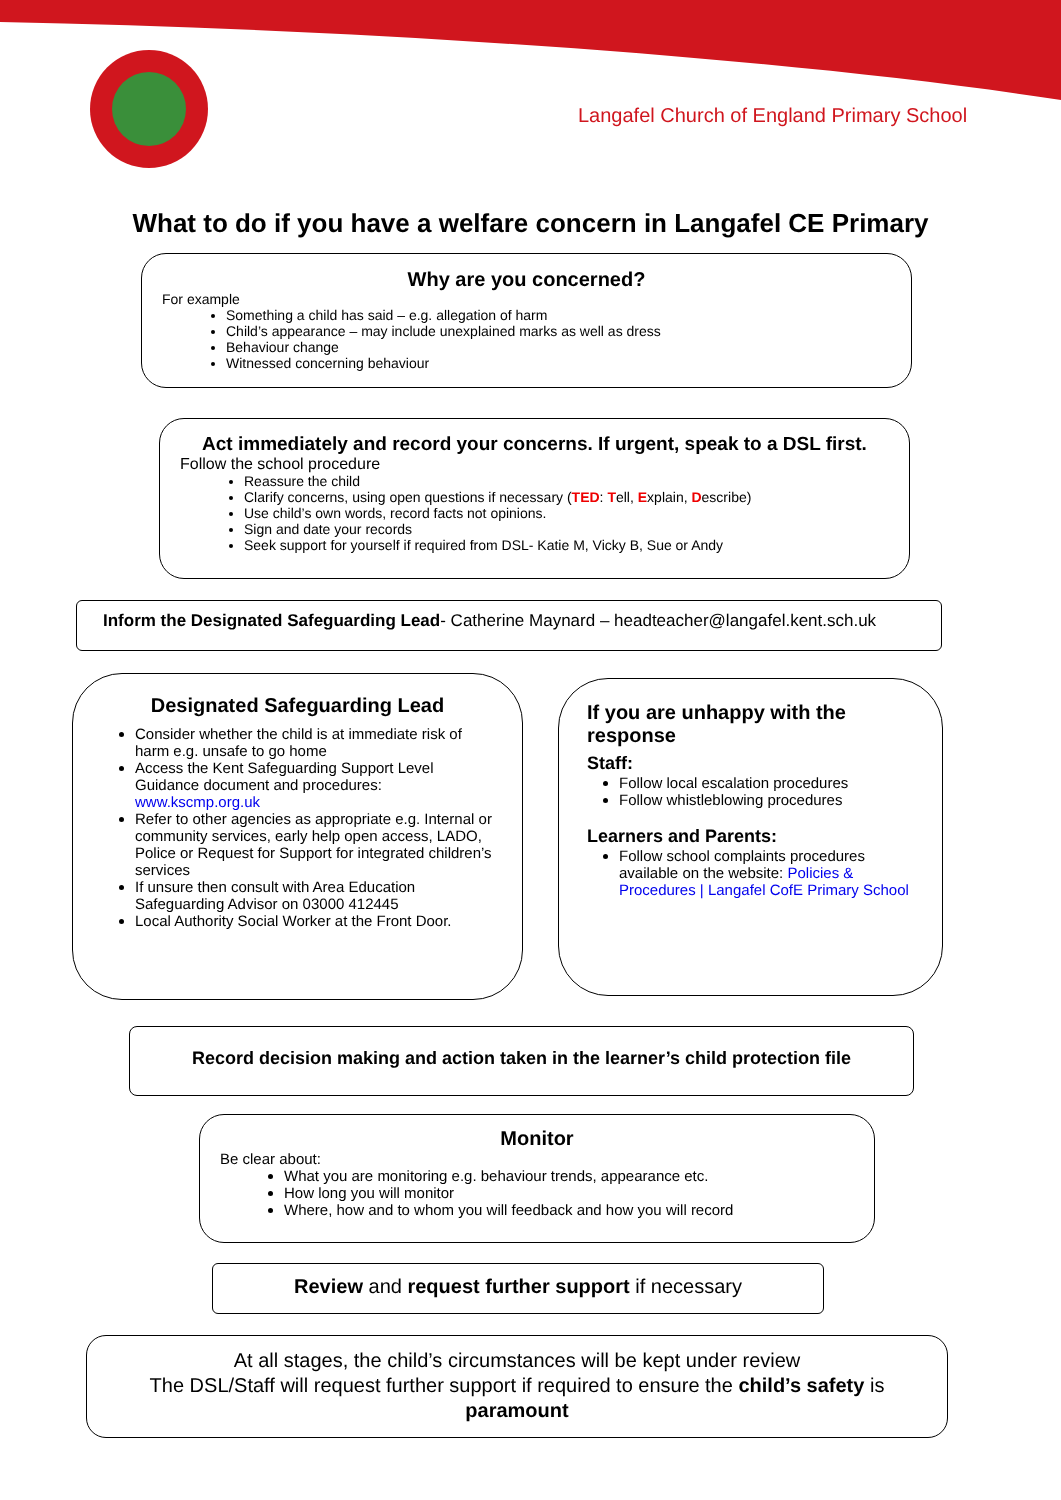Langafel Church of England Primary School
What to do if you have a welfare concern in Langafel CE Primary
Why are you concerned?
For example
Something a child has said – e.g. allegation of harm
Child’s appearance – may include unexplained marks as well as dress
Behaviour change
Witnessed concerning behaviour
Act immediately and record your concerns. If urgent, speak to a DSL first.
Follow the school procedure
Reassure the child
Clarify concerns, using open questions if necessary (TED: Tell, Explain, Describe)
Use child’s own words, record facts not opinions.
Sign and date your records
Seek support for yourself if required from DSL- Katie M, Vicky B, Sue or Andy
Inform the Designated Safeguarding Lead- Catherine Maynard – headteacher@langafel.kent.sch.uk
Designated Safeguarding Lead
Consider whether the child is at immediate risk of harm e.g. unsafe to go home
Access the Kent Safeguarding Support Level Guidance document and procedures: www.kscmp.org.uk
Refer to other agencies as appropriate e.g. Internal or community services, early help open access, LADO, Police or Request for Support for integrated children’s services
If unsure then consult with Area Education Safeguarding Advisor on 03000 412445
Local Authority Social Worker at the Front Door.
If you are unhappy with the response
Staff:
Follow local escalation procedures
Follow whistleblowing procedures
Learners and Parents:
Follow school complaints procedures available on the website: Policies & Procedures | Langafel CofE Primary School
Record decision making and action taken in the learner’s child protection file
Monitor
Be clear about:
What you are monitoring e.g. behaviour trends, appearance etc.
How long you will monitor
Where, how and to whom you will feedback and how you will record
Review and request further support if necessary
At all stages, the child’s circumstances will be kept under review
The DSL/Staff will request further support if required to ensure the child’s safety is paramount